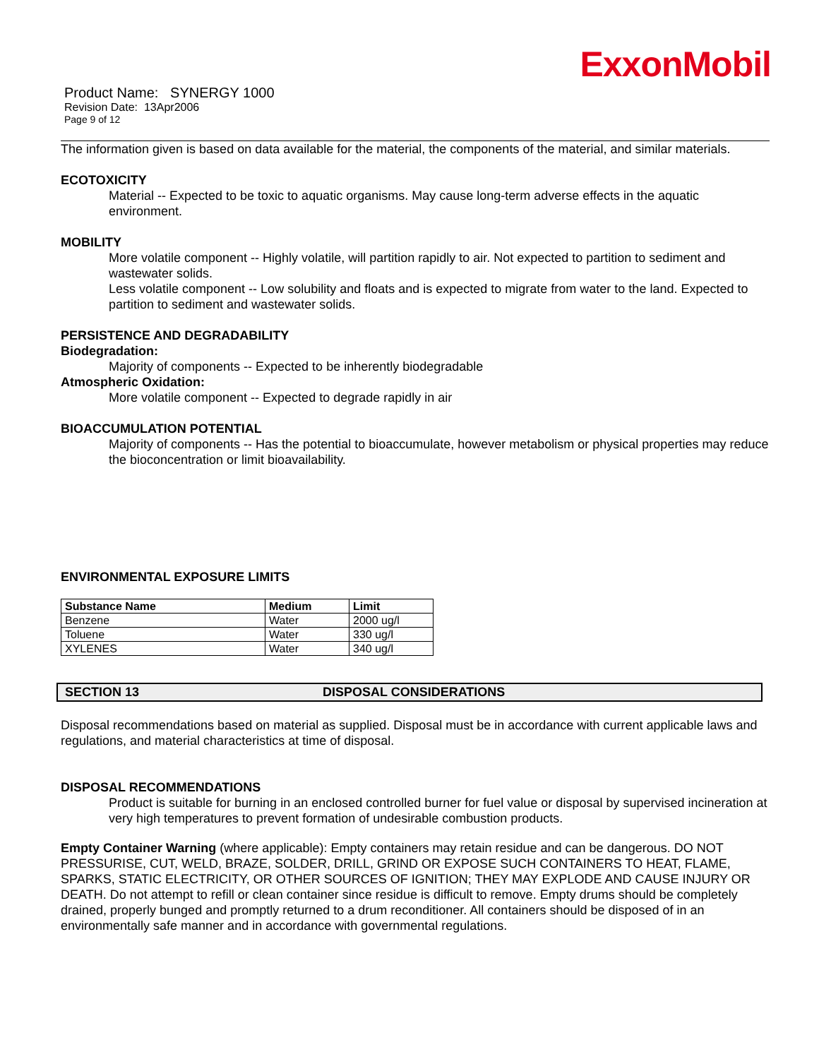ExxonMobil
Product Name: SYNERGY 1000
Revision Date: 13Apr2006
Page 9 of 12
The information given is based on data available for the material, the components of the material, and similar materials.
ECOTOXICITY
Material -- Expected to be toxic to aquatic organisms. May cause long-term adverse effects in the aquatic environment.
MOBILITY
More volatile component -- Highly volatile, will partition rapidly to air. Not expected to partition to sediment and wastewater solids.
Less volatile component -- Low solubility and floats and is expected to migrate from water to the land. Expected to partition to sediment and wastewater solids.
PERSISTENCE AND DEGRADABILITY
Biodegradation:
Majority of components -- Expected to be inherently biodegradable
Atmospheric Oxidation:
More volatile component -- Expected to degrade rapidly in air
BIOACCUMULATION POTENTIAL
Majority of components -- Has the potential to bioaccumulate, however metabolism or physical properties may reduce the bioconcentration or limit bioavailability.
ENVIRONMENTAL EXPOSURE LIMITS
| Substance Name | Medium | Limit |
| --- | --- | --- |
| Benzene | Water | 2000 ug/l |
| Toluene | Water | 330 ug/l |
| XYLENES | Water | 340 ug/l |
SECTION 13 DISPOSAL CONSIDERATIONS
Disposal recommendations based on material as supplied. Disposal must be in accordance with current applicable laws and regulations, and material characteristics at time of disposal.
DISPOSAL RECOMMENDATIONS
Product is suitable for burning in an enclosed controlled burner for fuel value or disposal by supervised incineration at very high temperatures to prevent formation of undesirable combustion products.
Empty Container Warning (where applicable): Empty containers may retain residue and can be dangerous. DO NOT PRESSURISE, CUT, WELD, BRAZE, SOLDER, DRILL, GRIND OR EXPOSE SUCH CONTAINERS TO HEAT, FLAME, SPARKS, STATIC ELECTRICITY, OR OTHER SOURCES OF IGNITION; THEY MAY EXPLODE AND CAUSE INJURY OR DEATH. Do not attempt to refill or clean container since residue is difficult to remove. Empty drums should be completely drained, properly bunged and promptly returned to a drum reconditioner. All containers should be disposed of in an environmentally safe manner and in accordance with governmental regulations.